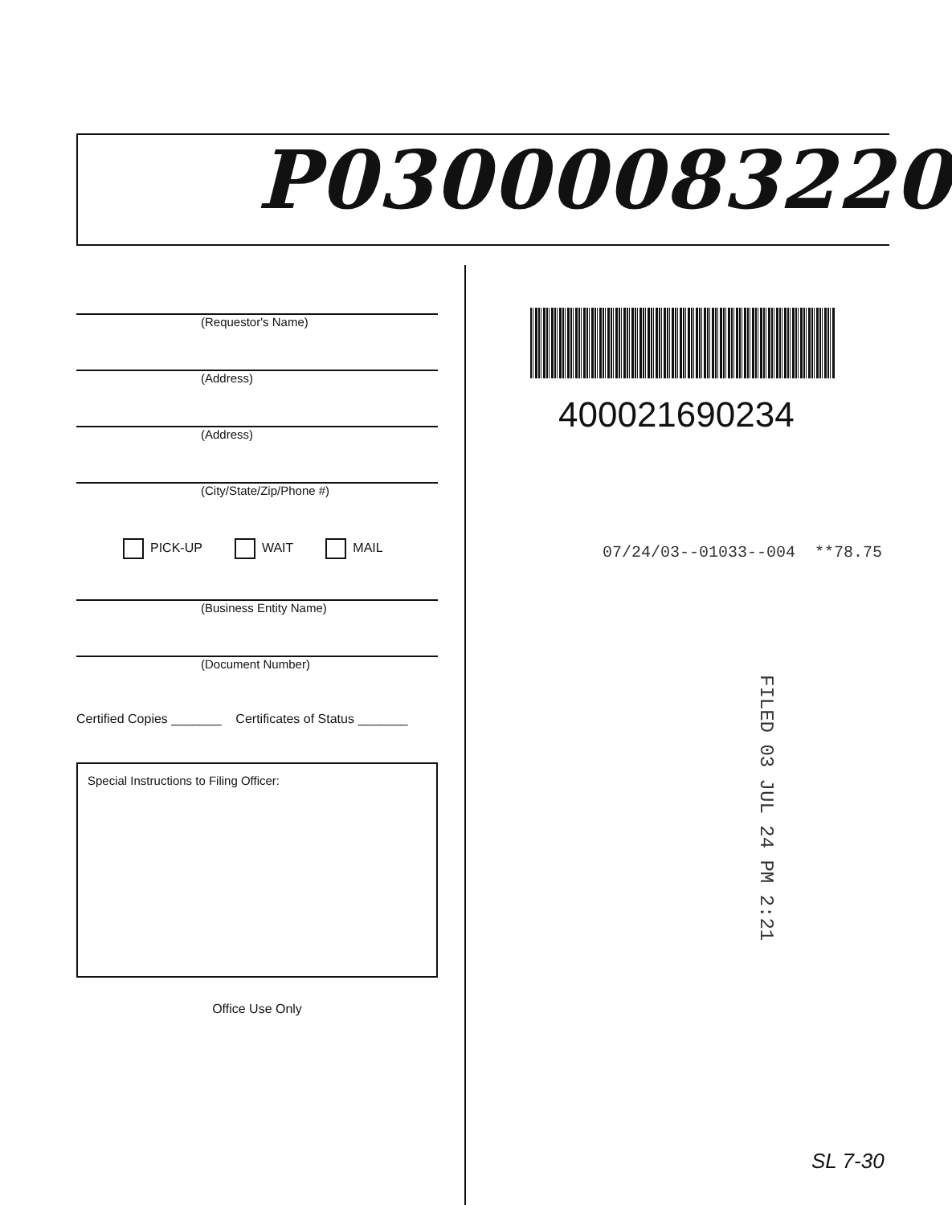P03000083220
(Requestor's Name)
(Address)
(Address)
(City/State/Zip/Phone #)
PICK-UP WAIT MAIL
(Business Entity Name)
(Document Number)
Certified Copies _______ Certificates of Status _______
Special Instructions to Filing Officer:
Office Use Only
400021690234
07/24/03--01033--004 **78.75
FILED 03 JUL 24 PM 2:21
SL 7-30